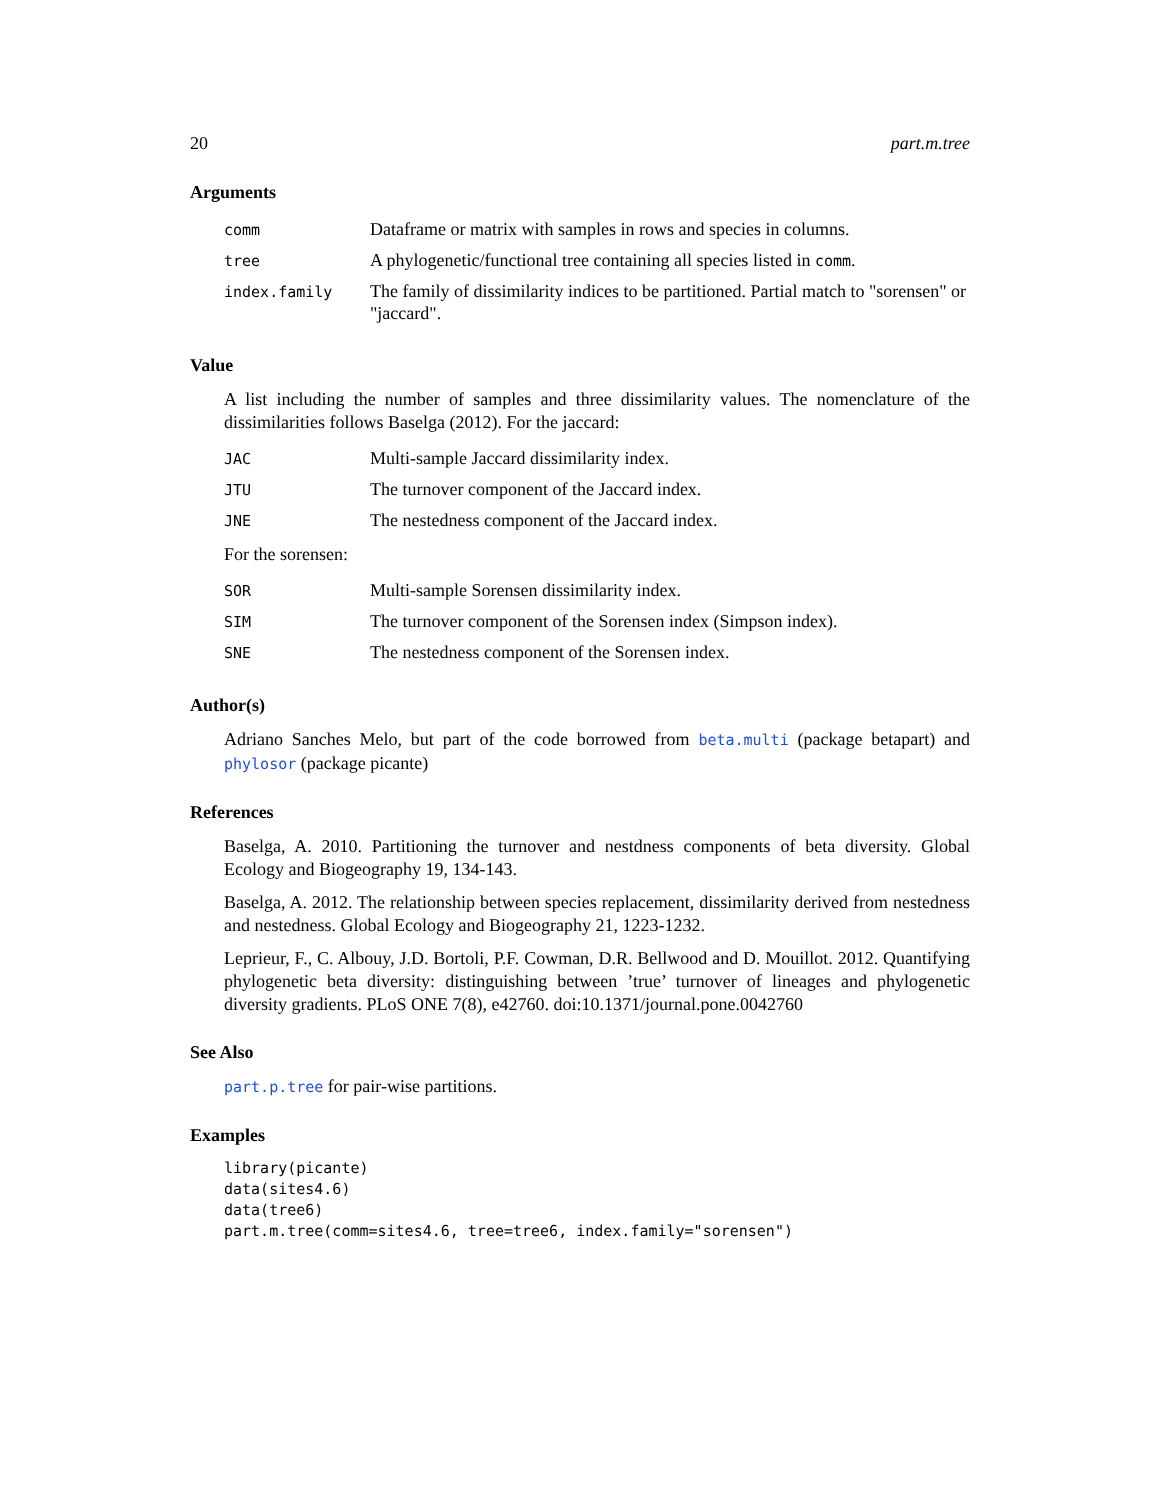20 part.m.tree
Arguments
| comm | Dataframe or matrix with samples in rows and species in columns. |
| tree | A phylogenetic/functional tree containing all species listed in comm . |
| index.family | The family of dissimilarity indices to be partitioned. Partial match to "sorensen" or "jaccard". |
Value
A list including the number of samples and three dissimilarity values. The nomenclature of the dissimilarities follows Baselga (2012). For the jaccard:
| JAC | Multi-sample Jaccard dissimilarity index. |
| JTU | The turnover component of the Jaccard index. |
| JNE | The nestedness component of the Jaccard index. |
For the sorensen:
| SOR | Multi-sample Sorensen dissimilarity index. |
| SIM | The turnover component of the Sorensen index (Simpson index). |
| SNE | The nestedness component of the Sorensen index. |
Author(s)
Adriano Sanches Melo, but part of the code borrowed from beta.multi (package betapart) and phylosor (package picante)
References
Baselga, A. 2010. Partitioning the turnover and nestdness components of beta diversity. Global Ecology and Biogeography 19, 134-143.
Baselga, A. 2012. The relationship between species replacement, dissimilarity derived from nestedness and nestedness. Global Ecology and Biogeography 21, 1223-1232.
Leprieur, F., C. Albouy, J.D. Bortoli, P.F. Cowman, D.R. Bellwood and D. Mouillot. 2012. Quantifying phylogenetic beta diversity: distinguishing between ’true’ turnover of lineages and phylogenetic diversity gradients. PLoS ONE 7(8), e42760. doi:10.1371/journal.pone.0042760
See Also
part.p.tree for pair-wise partitions.
Examples
library(picante)
data(sites4.6)
data(tree6)
part.m.tree(comm=sites4.6, tree=tree6, index.family="sorensen")